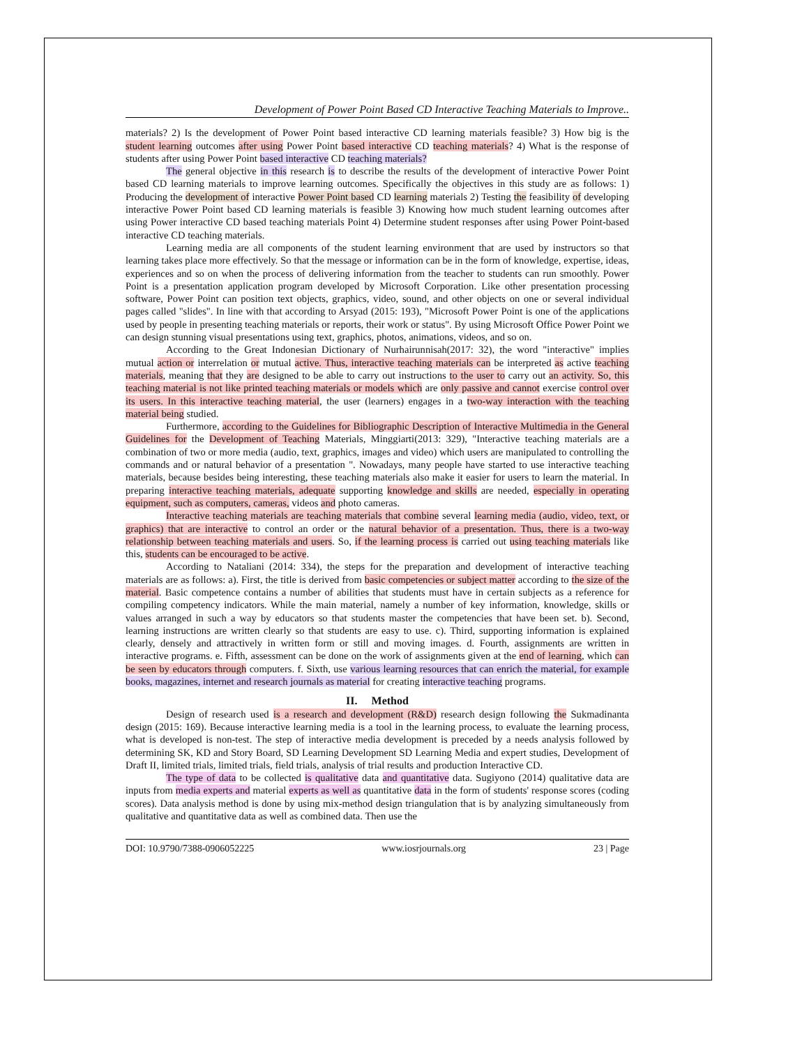Development of Power Point Based CD Interactive Teaching Materials to Improve..
materials? 2) Is the development of Power Point based interactive CD learning materials feasible? 3) How big is the student learning outcomes after using Power Point based interactive CD teaching materials? 4) What is the response of students after using Power Point based interactive CD teaching materials?
The general objective in this research is to describe the results of the development of interactive Power Point based CD learning materials to improve learning outcomes. Specifically the objectives in this study are as follows: 1) Producing the development of interactive Power Point based CD learning materials 2) Testing the feasibility of developing interactive Power Point based CD learning materials is feasible 3) Knowing how much student learning outcomes after using Power interactive CD based teaching materials Point 4) Determine student responses after using Power Point-based interactive CD teaching materials.
Learning media are all components of the student learning environment that are used by instructors so that learning takes place more effectively. So that the message or information can be in the form of knowledge, expertise, ideas, experiences and so on when the process of delivering information from the teacher to students can run smoothly. Power Point is a presentation application program developed by Microsoft Corporation. Like other presentation processing software, Power Point can position text objects, graphics, video, sound, and other objects on one or several individual pages called "slides". In line with that according to Arsyad (2015: 193), "Microsoft Power Point is one of the applications used by people in presenting teaching materials or reports, their work or status". By using Microsoft Office Power Point we can design stunning visual presentations using text, graphics, photos, animations, videos, and so on.
According to the Great Indonesian Dictionary of Nurhairunnisah(2017: 32), the word "interactive" implies mutual action or interrelation or mutual active. Thus, interactive teaching materials can be interpreted as active teaching materials, meaning that they are designed to be able to carry out instructions to the user to carry out an activity. So, this teaching material is not like printed teaching materials or models which are only passive and cannot exercise control over its users. In this interactive teaching material, the user (learners) engages in a two-way interaction with the teaching material being studied.
Furthermore, according to the Guidelines for Bibliographic Description of Interactive Multimedia in the General Guidelines for the Development of Teaching Materials, Minggiarti(2013: 329), "Interactive teaching materials are a combination of two or more media (audio, text, graphics, images and video) which users are manipulated to controlling the commands and or natural behavior of a presentation ". Nowadays, many people have started to use interactive teaching materials, because besides being interesting, these teaching materials also make it easier for users to learn the material. In preparing interactive teaching materials, adequate supporting knowledge and skills are needed, especially in operating equipment, such as computers, cameras, videos and photo cameras.
Interactive teaching materials are teaching materials that combine several learning media (audio, video, text, or graphics) that are interactive to control an order or the natural behavior of a presentation. Thus, there is a two-way relationship between teaching materials and users. So, if the learning process is carried out using teaching materials like this, students can be encouraged to be active.
According to Nataliani (2014: 334), the steps for the preparation and development of interactive teaching materials are as follows: a). First, the title is derived from basic competencies or subject matter according to the size of the material. Basic competence contains a number of abilities that students must have in certain subjects as a reference for compiling competency indicators. While the main material, namely a number of key information, knowledge, skills or values arranged in such a way by educators so that students master the competencies that have been set. b). Second, learning instructions are written clearly so that students are easy to use. c). Third, supporting information is explained clearly, densely and attractively in written form or still and moving images. d. Fourth, assignments are written in interactive programs. e. Fifth, assessment can be done on the work of assignments given at the end of learning, which can be seen by educators through computers. f. Sixth, use various learning resources that can enrich the material, for example books, magazines, internet and research journals as material for creating interactive teaching programs.
II. Method
Design of research used is a research and development (R&D) research design following the Sukmadinanta design (2015: 169). Because interactive learning media is a tool in the learning process, to evaluate the learning process, what is developed is non-test. The step of interactive media development is preceded by a needs analysis followed by determining SK, KD and Story Board, SD Learning Development SD Learning Media and expert studies, Development of Draft II, limited trials, limited trials, field trials, analysis of trial results and production Interactive CD.
The type of data to be collected is qualitative data and quantitative data. Sugiyono (2014) qualitative data are inputs from media experts and material experts as well as quantitative data in the form of students' response scores (coding scores). Data analysis method is done by using mix-method design triangulation that is by analyzing simultaneously from qualitative and quantitative data as well as combined data. Then use the
DOI: 10.9790/7388-0906052225 www.iosrjournals.org 23 | Page